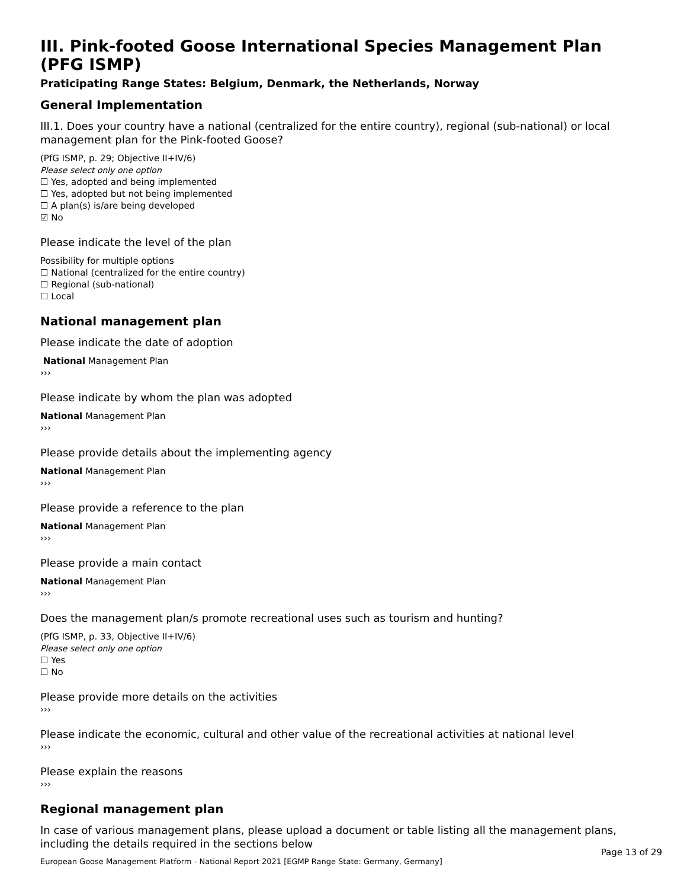III. Pink-footed Goose International Species Management Plan (PFG ISMP)
Praticipating Range States: Belgium, Denmark, the Netherlands, Norway
General Implementation
III.1. Does your country have a national (centralized for the entire country), regional (sub-national) or local management plan for the Pink-footed Goose?
(PfG ISMP, p. 29; Objective II+IV/6)
Please select only one option
☐ Yes, adopted and being implemented
☐ Yes, adopted but not being implemented
☐ A plan(s) is/are being developed
☑ No
Please indicate the level of the plan
Possibility for multiple options
☐ National (centralized for the entire country)
☐ Regional (sub-national)
☐ Local
National management plan
Please indicate the date of adoption
National Management Plan
›››
Please indicate by whom the plan was adopted
National Management Plan
›››
Please provide details about the implementing agency
National Management Plan
›››
Please provide a reference to the plan
National Management Plan
›››
Please provide a main contact
National Management Plan
›››
Does the management plan/s promote recreational uses such as tourism and hunting?
(PfG ISMP, p. 33, Objective II+IV/6)
Please select only one option
☐ Yes
☐ No
Please provide more details on the activities
›››
Please indicate the economic, cultural and other value of the recreational activities at national level
›››
Please explain the reasons
›››
Regional management plan
In case of various management plans, please upload a document or table listing all the management plans, including the details required in the sections below
Page 13 of 29
European Goose Management Platform - National Report 2021 [EGMP Range State: Germany, Germany]